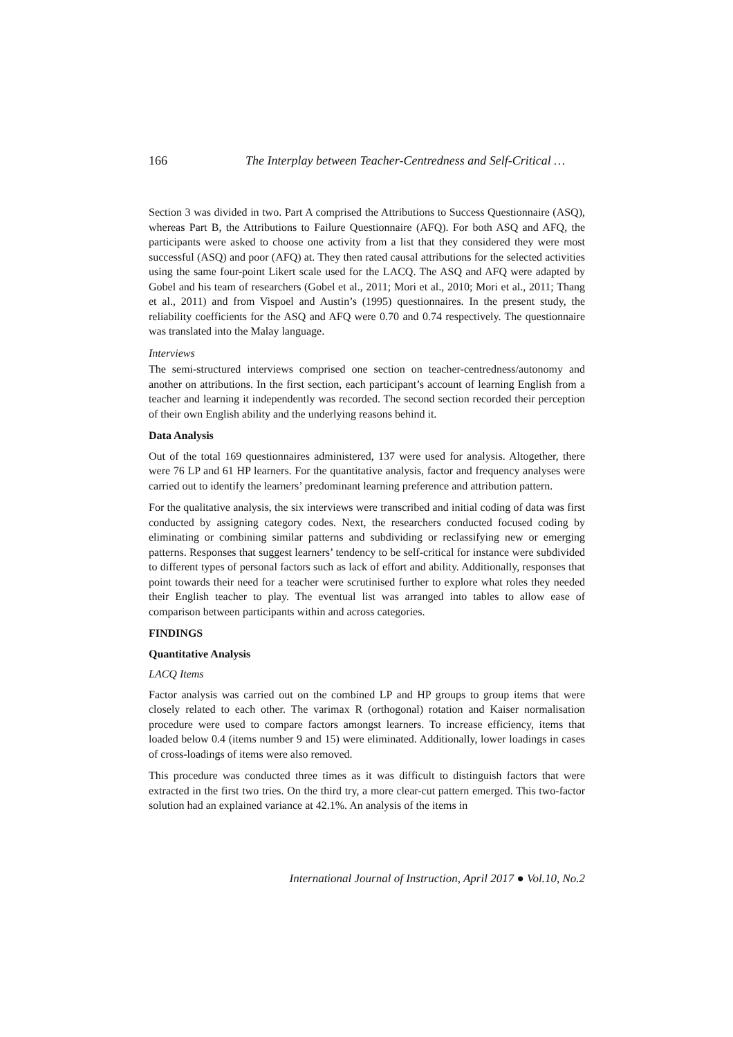166 The Interplay between Teacher-Centredness and Self-Critical …
Section 3 was divided in two. Part A comprised the Attributions to Success Questionnaire (ASQ), whereas Part B, the Attributions to Failure Questionnaire (AFQ). For both ASQ and AFQ, the participants were asked to choose one activity from a list that they considered they were most successful (ASQ) and poor (AFQ) at. They then rated causal attributions for the selected activities using the same four-point Likert scale used for the LACQ. The ASQ and AFQ were adapted by Gobel and his team of researchers (Gobel et al., 2011; Mori et al., 2010; Mori et al., 2011; Thang et al., 2011) and from Vispoel and Austin’s (1995) questionnaires. In the present study, the reliability coefficients for the ASQ and AFQ were 0.70 and 0.74 respectively. The questionnaire was translated into the Malay language.
Interviews
The semi-structured interviews comprised one section on teacher-centredness/autonomy and another on attributions. In the first section, each participant’s account of learning English from a teacher and learning it independently was recorded. The second section recorded their perception of their own English ability and the underlying reasons behind it.
Data Analysis
Out of the total 169 questionnaires administered, 137 were used for analysis. Altogether, there were 76 LP and 61 HP learners. For the quantitative analysis, factor and frequency analyses were carried out to identify the learners’ predominant learning preference and attribution pattern.
For the qualitative analysis, the six interviews were transcribed and initial coding of data was first conducted by assigning category codes. Next, the researchers conducted focused coding by eliminating or combining similar patterns and subdividing or reclassifying new or emerging patterns. Responses that suggest learners’ tendency to be self-critical for instance were subdivided to different types of personal factors such as lack of effort and ability. Additionally, responses that point towards their need for a teacher were scrutinised further to explore what roles they needed their English teacher to play. The eventual list was arranged into tables to allow ease of comparison between participants within and across categories.
FINDINGS
Quantitative Analysis
LACQ Items
Factor analysis was carried out on the combined LP and HP groups to group items that were closely related to each other. The varimax R (orthogonal) rotation and Kaiser normalisation procedure were used to compare factors amongst learners. To increase efficiency, items that loaded below 0.4 (items number 9 and 15) were eliminated. Additionally, lower loadings in cases of cross-loadings of items were also removed.
This procedure was conducted three times as it was difficult to distinguish factors that were extracted in the first two tries. On the third try, a more clear-cut pattern emerged. This two-factor solution had an explained variance at 42.1%. An analysis of the items in
International Journal of Instruction, April 2017 ● Vol.10, No.2